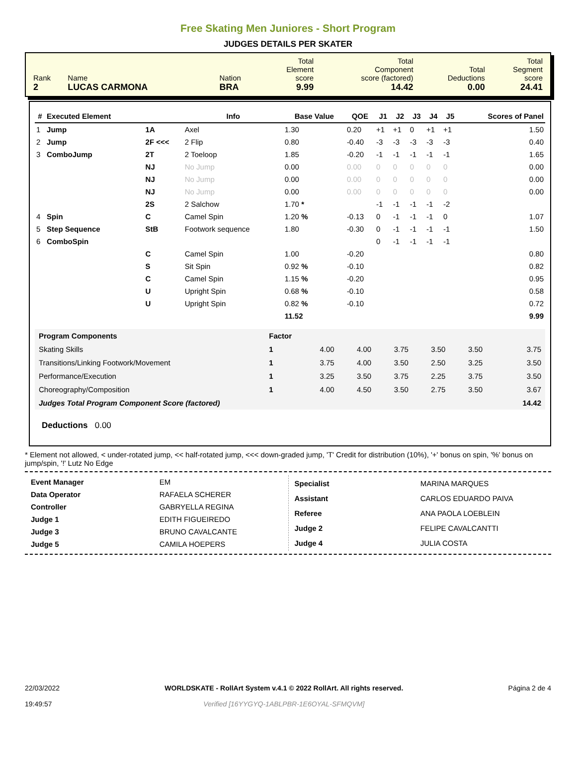Free Skating Men Juniores - Short Program
JUDGES DETAILS PER SKATER
| Rank 2 | Name LUCAS CARMONA | Nation BRA | Total Element score 9.99 | Total Component score (factored) 14.42 | Total Deductions 0.00 | Total Segment score 24.41 |
| # | Executed Element | | Info | Base Value | QOE | J1 | J2 | J3 | J4 | J5 | Scores of Panel |
| --- | --- | --- | --- | --- | --- | --- | --- | --- | --- | --- | --- |
| 1 | Jump | 1A | Axel | 1.30 | 0.20 | +1 | +1 | 0 | +1 | +1 | 1.50 |
| 2 | Jump | 2F <<< | 2 Flip | 0.80 | -0.40 | -3 | -3 | -3 | -3 | -3 | 0.40 |
| 3 | ComboJump | 2T | 2 Toeloop | 1.85 | -0.20 | -1 | -1 | -1 | -1 | -1 | 1.65 |
| | | NJ | No Jump | 0.00 | 0.00 | 0 | 0 | 0 | 0 | 0 | 0.00 |
| | | NJ | No Jump | 0.00 | 0.00 | 0 | 0 | 0 | 0 | 0 | 0.00 |
| | | NJ | No Jump | 0.00 | 0.00 | 0 | 0 | 0 | 0 | 0 | 0.00 |
| | | 2S | 2 Salchow | 1.70 * | | -1 | -1 | -1 | -1 | -2 | |
| 4 | Spin | C | Camel Spin | 1.20 % | -0.13 | 0 | -1 | -1 | -1 | 0 | 1.07 |
| 5 | Step Sequence | StB | Footwork sequence | 1.80 | -0.30 | 0 | -1 | -1 | -1 | -1 | 1.50 |
| 6 | ComboSpin | | | | | 0 | -1 | -1 | -1 | -1 | |
| | | C | Camel Spin | 1.00 | -0.20 | | | | | | 0.80 |
| | | S | Sit Spin | 0.92 % | -0.10 | | | | | | 0.82 |
| | | C | Camel Spin | 1.15 % | -0.20 | | | | | | 0.95 |
| | | U | Upright Spin | 0.68 % | -0.10 | | | | | | 0.58 |
| | | U | Upright Spin | 0.82 % | -0.10 | | | | | | 0.72 |
| | | | | 11.52 | | | | | | | 9.99 |
| Program Components | Factor | | | | | | |
| Skating Skills | 1 | 4.00 | 4.00 | 3.75 | 3.50 | 3.50 | 3.75 |
| Transitions/Linking Footwork/Movement | 1 | 3.75 | 4.00 | 3.50 | 2.50 | 3.25 | 3.50 |
| Performance/Execution | 1 | 3.25 | 3.50 | 3.75 | 2.25 | 3.75 | 3.50 |
| Choreography/Composition | 1 | 4.00 | 4.50 | 3.50 | 2.75 | 3.50 | 3.67 |
| Judges Total Program Component Score (factored) | | | | | | | 14.42 |
Deductions 0.00
* Element not allowed, < under-rotated jump, << half-rotated jump, <<< down-graded jump, 'T' Credit for distribution (10%), '+' bonus on spin, '%' bonus on jump/spin, '!' Lutz No Edge
| Event Manager | EM |
| Data Operator | RAFAELA SCHERER |
| Controller | GABRYELLA REGINA |
| Judge 1 | EDITH FIGUEIREDO |
| Judge 3 | BRUNO CAVALCANTE |
| Judge 5 | CAMILA HOEPERS |
| Specialist | MARINA MARQUES |
| Assistant | CARLOS EDUARDO PAIVA |
| Referee | ANA PAOLA LOEBLEIN |
| Judge 2 | FELIPE CAVALCANTTI |
| Judge 4 | JULIA COSTA |
22/03/2022
19:49:57
WORLDSKATE - RollArt System v.4.1 © 2022 RollArt. All rights reserved.
Verified [16YYGYQ-1ABLPBR-1E6OYAL-SFMQVM]
Página 2 de 4